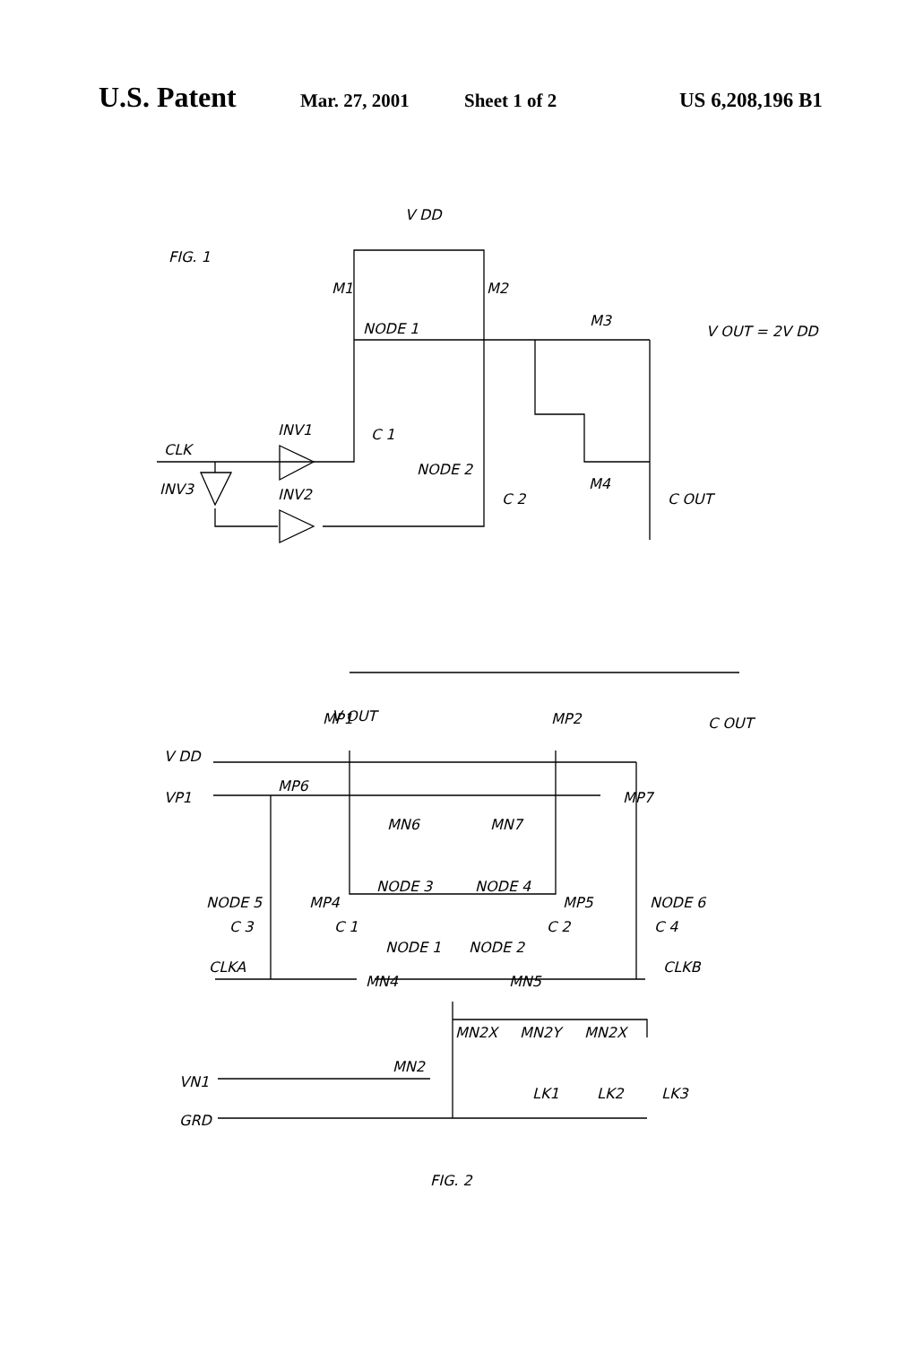U.S. Patent Mar. 27, 2001 Sheet 1 of 2 US 6,208,196 B1
FIG. 1
V DD
M1
M2
NODE 1
M3
V OUT = 2V DD
INV1
C 1
CLK
NODE 2
INV3
INV2
M4
C 2
C OUT
V OUT
MP1
MP2
C OUT
V DD
VP1
MP6
MP7
MN6
MN7
NODE 3
NODE 4
NODE 5
MP4
MP5
NODE 6
C 3
C 1
C 2
C 4
NODE 1
NODE 2
CLKA
MN4
MN5
CLKB
MN2X
MN2Y
MN2X
MN2
VN1
LK1
LK2
LK3
GRD
FIG. 2